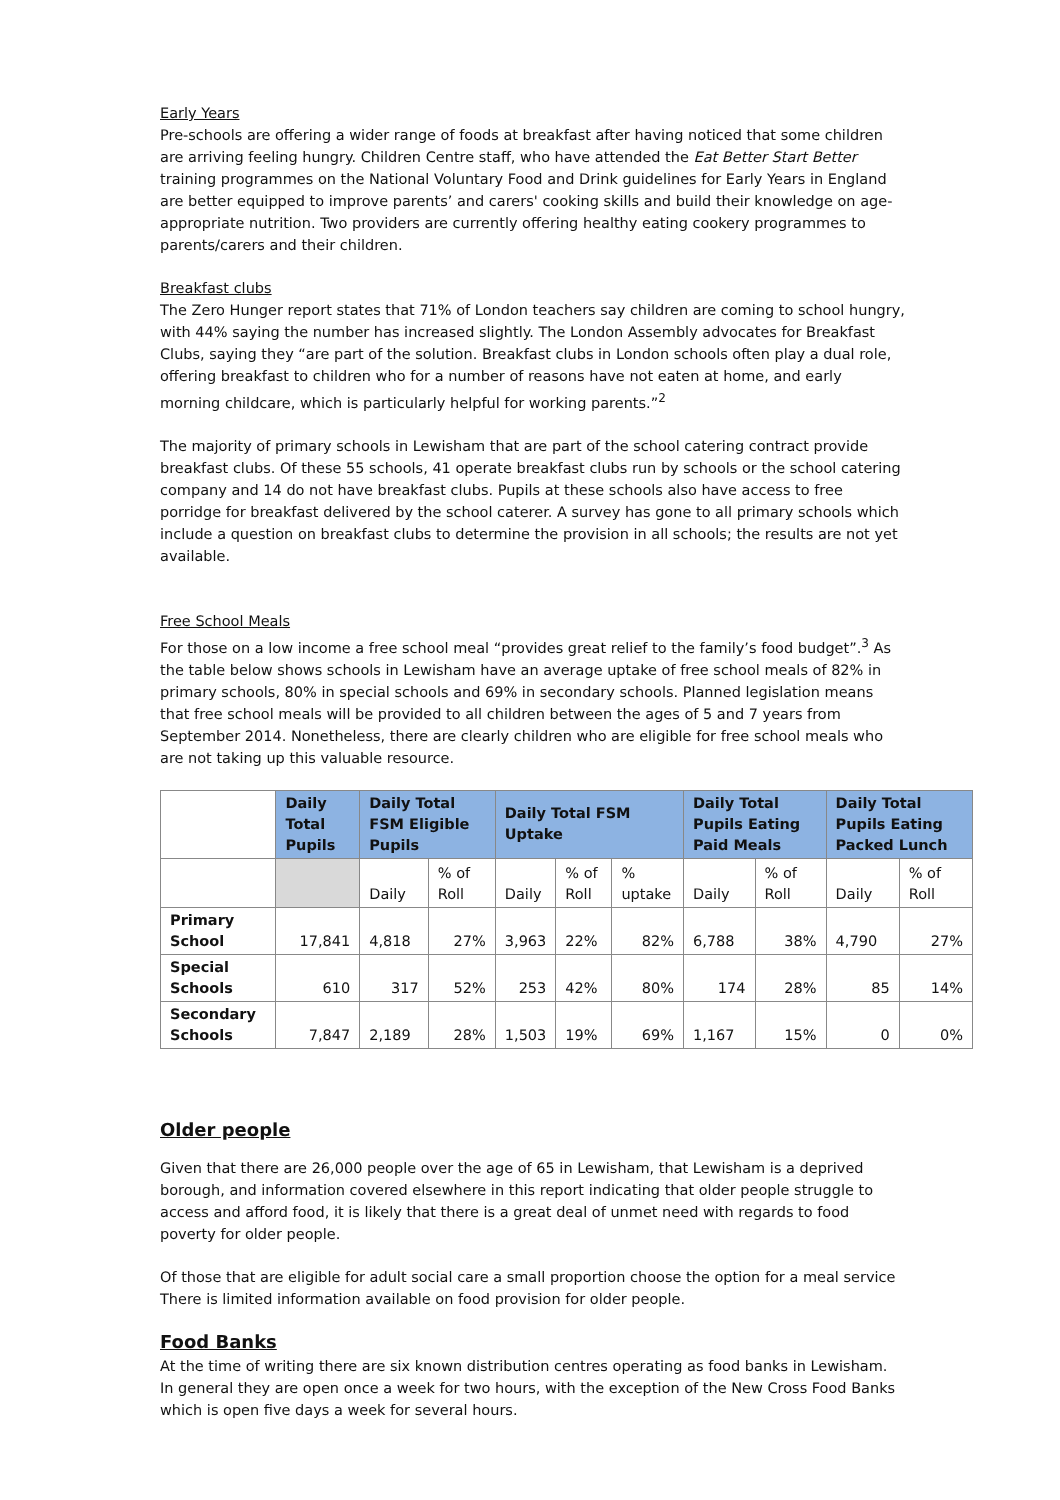Early Years
Pre-schools are offering a wider range of foods at breakfast after having noticed that some children are arriving feeling hungry. Children Centre staff, who have attended the Eat Better Start Better training programmes on the National Voluntary Food and Drink guidelines for Early Years in England are better equipped to improve parents’ and carers' cooking skills and build their knowledge on age-appropriate nutrition. Two providers are currently offering healthy eating cookery programmes to parents/carers and their children.
Breakfast clubs
The Zero Hunger report states that 71% of London teachers say children are coming to school hungry, with 44% saying the number has increased slightly. The London Assembly advocates for Breakfast Clubs, saying they “are part of the solution. Breakfast clubs in London schools often play a dual role, offering breakfast to children who for a number of reasons have not eaten at home, and early morning childcare, which is particularly helpful for working parents.”<sup>2</sup>
The majority of primary schools in Lewisham that are part of the school catering contract provide breakfast clubs. Of these 55 schools, 41 operate breakfast clubs run by schools or the school catering company and 14 do not have breakfast clubs. Pupils at these schools also have access to free porridge for breakfast delivered by the school caterer. A survey has gone to all primary schools which include a question on breakfast clubs to determine the provision in all schools; the results are not yet available.
Free School Meals
For those on a low income a free school meal “provides great relief to the family’s food budget”.<sup>3</sup> As the table below shows schools in Lewisham have an average uptake of free school meals of 82% in primary schools, 80% in special schools and 69% in secondary schools. Planned legislation means that free school meals will be provided to all children between the ages of 5 and 7 years from September 2014. Nonetheless, there are clearly children who are eligible for free school meals who are not taking up this valuable resource.
| | Daily Total Pupils | Daily Total FSM Eligible Pupils | | Daily Total FSM Uptake | | | Daily Total Pupils Eating Paid Meals | | Daily Total Pupils Eating Packed Lunch | |
| --- | --- | --- | --- | --- | --- | --- | --- | --- | --- | --- |
| | | Daily | % of Roll | Daily | % of Roll | % uptake | Daily | % of Roll | Daily | % of Roll |
| Primary School | 17,841 | 4,818 | 27% | 3,963 | 22% | 82% | 6,788 | 38% | 4,790 | 27% |
| Special Schools | 610 | 317 | 52% | 253 | 42% | 80% | 174 | 28% | 85 | 14% |
| Secondary Schools | 7,847 | 2,189 | 28% | 1,503 | 19% | 69% | 1,167 | 15% | 0 | 0% |
Older people
Given that there are 26,000 people over the age of 65 in Lewisham, that Lewisham is a deprived borough, and information covered elsewhere in this report indicating that older people struggle to access and afford food, it is likely that there is a great deal of unmet need with regards to food poverty for older people.
Of those that are eligible for adult social care a small proportion choose the option for a meal service There is limited information available on food provision for older people.
Food Banks
At the time of writing there are six known distribution centres operating as food banks in Lewisham. In general they are open once a week for two hours, with the exception of the New Cross Food Banks which is open five days a week for several hours.